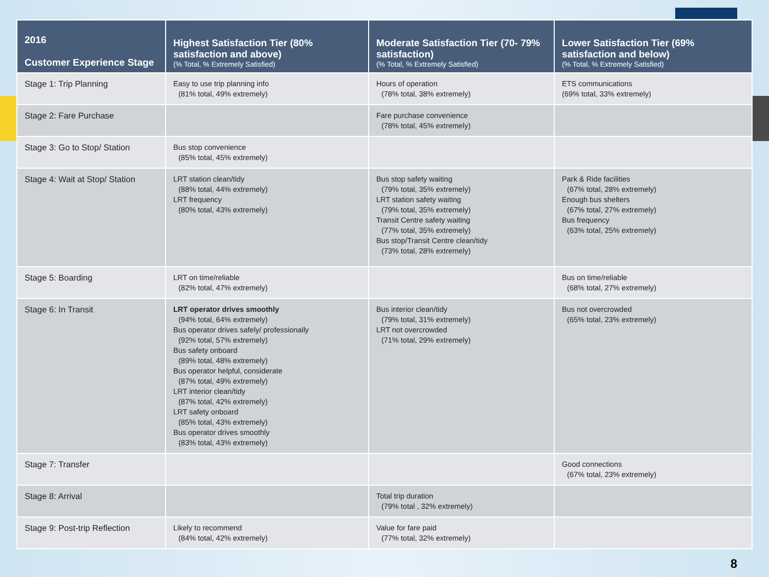| 2016 Customer Experience Stage | Highest Satisfaction Tier (80% satisfaction and above) (% Total, % Extremely Satisfied) | Moderate Satisfaction Tier (70- 79% satisfaction) (% Total, % Extremely Satisfied) | Lower Satisfaction Tier (69% satisfaction and below) (% Total, % Extremely Satisfied) |
| --- | --- | --- | --- |
| Stage 1: Trip Planning | Easy to use trip planning info (81% total, 49% extremely) | Hours of operation (78% total, 38% extremely) | ETS communications (69% total, 33% extremely) |
| Stage 2: Fare Purchase | | Fare purchase convenience (78% total, 45% extremely) | |
| Stage 3: Go to Stop/ Station | Bus stop convenience (85% total, 45% extremely) | | |
| Stage 4: Wait at Stop/ Station | LRT station clean/tidy (88% total, 44% extremely) LRT frequency (80% total, 43% extremely) | Bus stop safety waiting (79% total, 35% extremely) LRT station safety waiting (79% total, 35% extremely) Transit Centre safety waiting (77% total, 35% extremely) Bus stop/Transit Centre clean/tidy (73% total, 28% extremely) | Park & Ride facilities (67% total, 28% extremely) Enough bus shelters (67% total, 27% extremely) Bus frequency (63% total, 25% extremely) |
| Stage 5: Boarding | LRT on time/reliable (82% total, 47% extremely) | | Bus on time/reliable (68% total, 27% extremely) |
| Stage 6: In Transit | LRT operator drives smoothly (94% total, 64% extremely) Bus operator drives safely/ professionally (92% total, 57% extremely) Bus safety onboard (89% total, 48% extremely) Bus operator helpful, considerate (87% total, 49% extremely) LRT interior clean/tidy (87% total, 42% extremely) LRT safety onboard (85% total, 43% extremely) Bus operator drives smoothly (83% total, 43% extremely) | Bus interior clean/tidy (79% total, 31% extremely) LRT not overcrowded (71% total, 29% extremely) | Bus not overcrowded (65% total, 23% extremely) |
| Stage 7: Transfer | | | Good connections (67% total, 23% extremely) |
| Stage 8: Arrival | | Total trip duration (79% total , 32% extremely) | |
| Stage 9: Post-trip Reflection | Likely to recommend (84% total, 42% extremely) | Value for fare paid (77% total, 32% extremely) | |
8